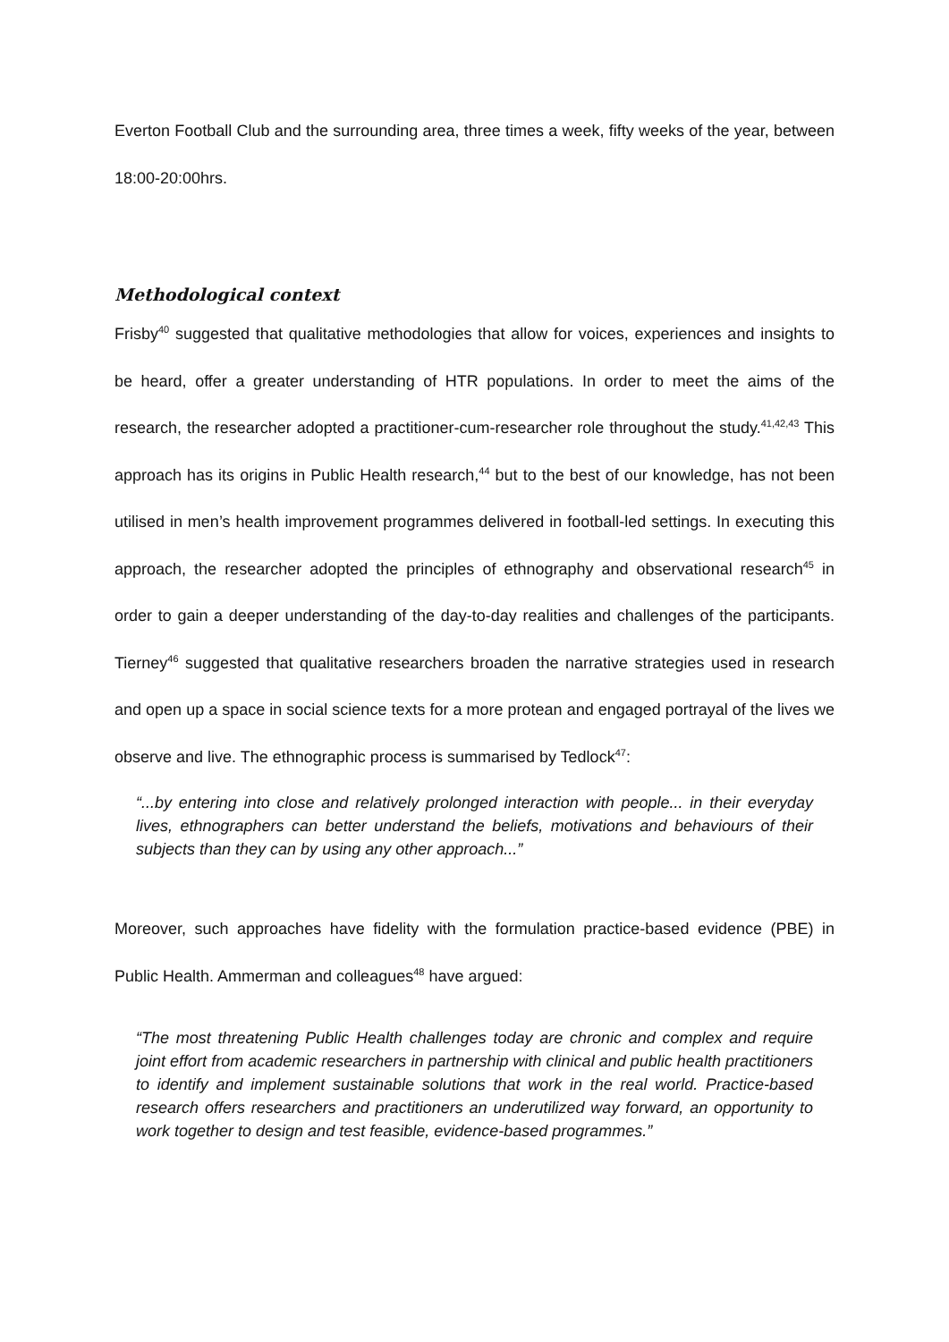Everton Football Club and the surrounding area, three times a week, fifty weeks of the year, between 18:00-20:00hrs.
Methodological context
Frisby<sup>40</sup> suggested that qualitative methodologies that allow for voices, experiences and insights to be heard, offer a greater understanding of HTR populations. In order to meet the aims of the research, the researcher adopted a practitioner-cum-researcher role throughout the study.<sup>41,42,43</sup> This approach has its origins in Public Health research,<sup>44</sup> but to the best of our knowledge, has not been utilised in men’s health improvement programmes delivered in football-led settings. In executing this approach, the researcher adopted the principles of ethnography and observational research<sup>45</sup> in order to gain a deeper understanding of the day-to-day realities and challenges of the participants. Tierney<sup>46</sup> suggested that qualitative researchers broaden the narrative strategies used in research and open up a space in social science texts for a more protean and engaged portrayal of the lives we observe and live. The ethnographic process is summarised by Tedlock<sup>47</sup>:
“...by entering into close and relatively prolonged interaction with people... in their everyday lives, ethnographers can better understand the beliefs, motivations and behaviours of their subjects than they can by using any other approach...”
Moreover, such approaches have fidelity with the formulation practice-based evidence (PBE) in Public Health. Ammerman and colleagues<sup>48</sup> have argued:
“The most threatening Public Health challenges today are chronic and complex and require joint effort from academic researchers in partnership with clinical and public health practitioners to identify and implement sustainable solutions that work in the real world. Practice-based research offers researchers and practitioners an underutilized way forward, an opportunity to work together to design and test feasible, evidence-based programmes.”